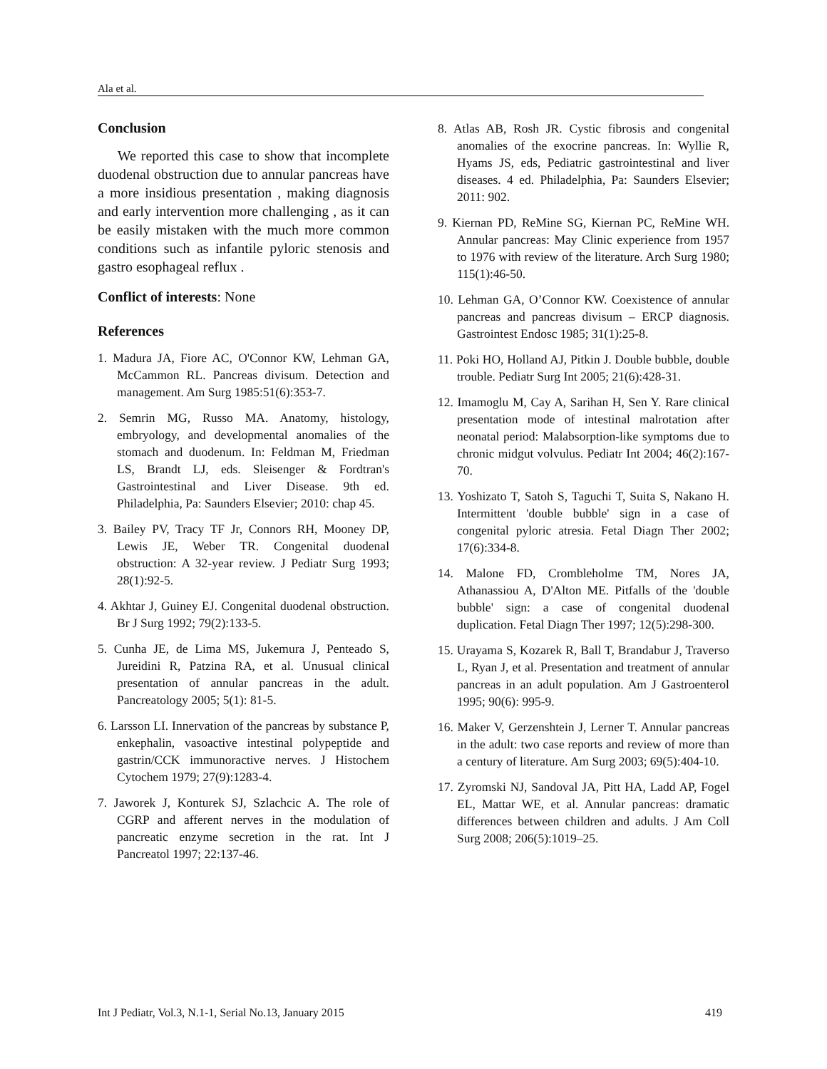Ala et al.
Conclusion
We reported this case to show that incomplete duodenal obstruction due to annular pancreas have a more insidious presentation , making diagnosis and early intervention more challenging , as it can be easily mistaken with the much more common conditions such as infantile pyloric stenosis and gastro esophageal reflux .
Conflict of interests: None
References
1. Madura JA, Fiore AC, O'Connor KW, Lehman GA, McCammon RL. Pancreas divisum. Detection and management. Am Surg 1985:51(6):353-7.
2. Semrin MG, Russo MA. Anatomy, histology, embryology, and developmental anomalies of the stomach and duodenum. In: Feldman M, Friedman LS, Brandt LJ, eds. Sleisenger & Fordtran's Gastrointestinal and Liver Disease. 9th ed. Philadelphia, Pa: Saunders Elsevier; 2010: chap 45.
3. Bailey PV, Tracy TF Jr, Connors RH, Mooney DP, Lewis JE, Weber TR. Congenital duodenal obstruction: A 32-year review. J Pediatr Surg 1993; 28(1):92-5.
4. Akhtar J, Guiney EJ. Congenital duodenal obstruction. Br J Surg 1992; 79(2):133-5.
5. Cunha JE, de Lima MS, Jukemura J, Penteado S, Jureidini R, Patzina RA, et al. Unusual clinical presentation of annular pancreas in the adult. Pancreatology 2005; 5(1): 81-5.
6. Larsson LI. Innervation of the pancreas by substance P, enkephalin, vasoactive intestinal polypeptide and gastrin/CCK immunoractive nerves. J Histochem Cytochem 1979; 27(9):1283-4.
7. Jaworek J, Konturek SJ, Szlachcic A. The role of CGRP and afferent nerves in the modulation of pancreatic enzyme secretion in the rat. Int J Pancreatol 1997; 22:137-46.
8. Atlas AB, Rosh JR. Cystic fibrosis and congenital anomalies of the exocrine pancreas. In: Wyllie R, Hyams JS, eds, Pediatric gastrointestinal and liver diseases. 4 ed. Philadelphia, Pa: Saunders Elsevier; 2011: 902.
9. Kiernan PD, ReMine SG, Kiernan PC, ReMine WH. Annular pancreas: May Clinic experience from 1957 to 1976 with review of the literature. Arch Surg 1980; 115(1):46-50.
10. Lehman GA, O’Connor KW. Coexistence of annular pancreas and pancreas divisum – ERCP diagnosis. Gastrointest Endosc 1985; 31(1):25-8.
11. Poki HO, Holland AJ, Pitkin J. Double bubble, double trouble. Pediatr Surg Int 2005; 21(6):428-31.
12. Imamoglu M, Cay A, Sarihan H, Sen Y. Rare clinical presentation mode of intestinal malrotation after neonatal period: Malabsorption-like symptoms due to chronic midgut volvulus. Pediatr Int 2004; 46(2):167-70.
13. Yoshizato T, Satoh S, Taguchi T, Suita S, Nakano H. Intermittent 'double bubble' sign in a case of congenital pyloric atresia. Fetal Diagn Ther 2002; 17(6):334-8.
14. Malone FD, Crombleholme TM, Nores JA, Athanassiou A, D'Alton ME. Pitfalls of the 'double bubble' sign: a case of congenital duodenal duplication. Fetal Diagn Ther 1997; 12(5):298-300.
15. Urayama S, Kozarek R, Ball T, Brandabur J, Traverso L, Ryan J, et al. Presentation and treatment of annular pancreas in an adult population. Am J Gastroenterol 1995; 90(6): 995-9.
16. Maker V, Gerzenshtein J, Lerner T. Annular pancreas in the adult: two case reports and review of more than a century of literature. Am Surg 2003; 69(5):404-10.
17. Zyromski NJ, Sandoval JA, Pitt HA, Ladd AP, Fogel EL, Mattar WE, et al. Annular pancreas: dramatic differences between children and adults. J Am Coll Surg 2008; 206(5):1019–25.
Int J Pediatr, Vol.3, N.1-1, Serial No.13, January 2015 419